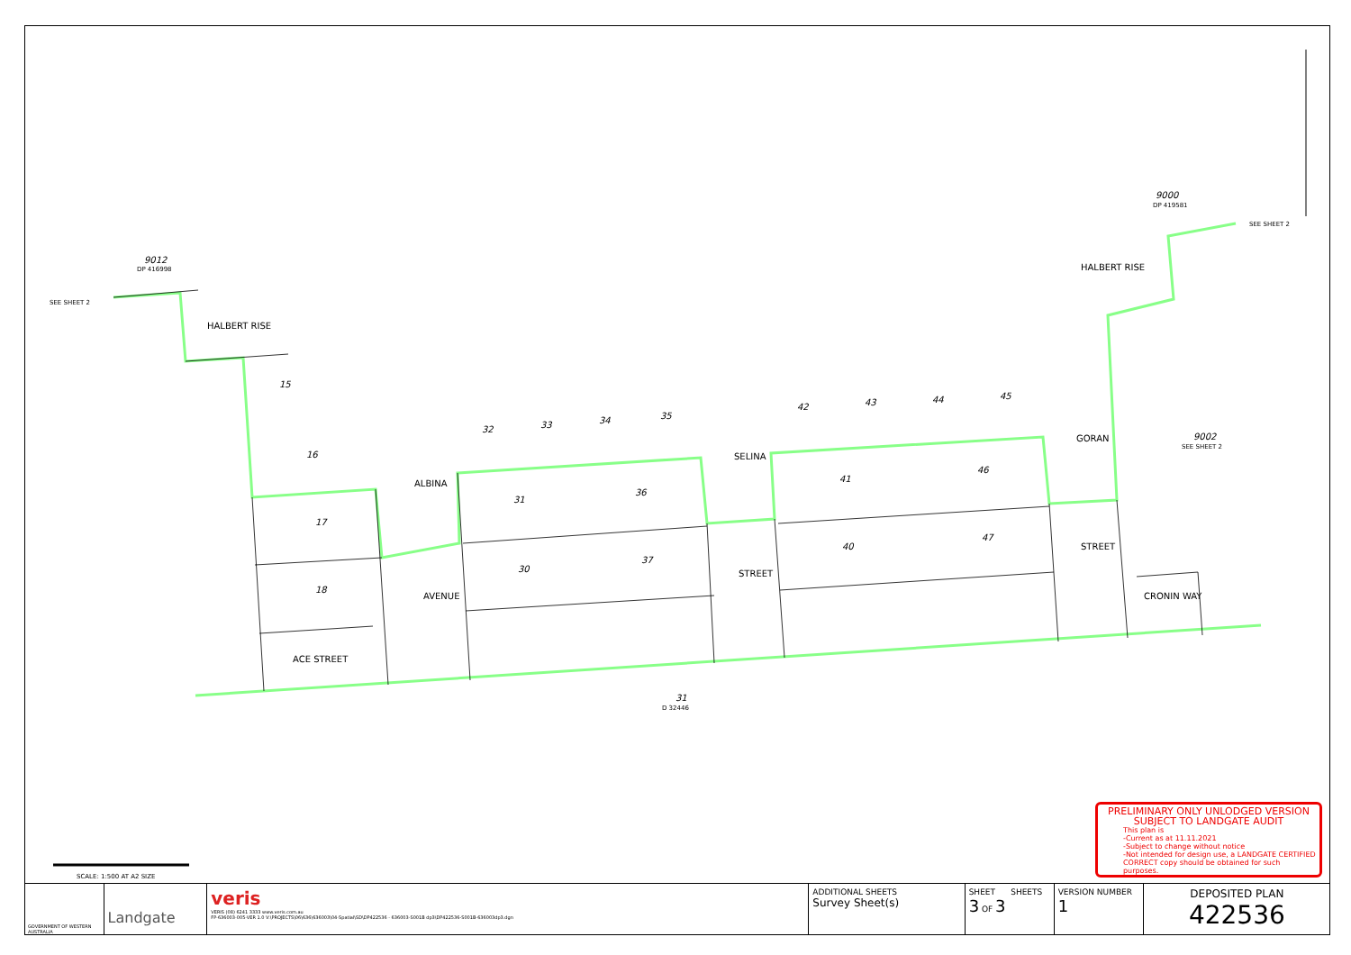HALBERT RISE
HALBERT RISE
ACE STREET
ALBINA
AVENUE
SELINA
STREET
GORAN
STREET
CRONIN WAY
SEE SHEET 2
SEE SHEET 2
DP 416998
DP 419581
D 32446
SEE SHEET 2
9012
9000
31
9002
15
16
17
18
32
33
34
35
31
36
30
37
42
43
44
45
41
46
40
47
SCALE: 1:500 AT A2 SIZE
PRELIMINARY ONLY UNLODGED VERSION
SUBJECT TO LANDGATE AUDIT
This plan is
-Current as at 11.11.2021
-Subject to change without notice
-Not intended for design use, a LANDGATE CERTIFIED CORRECT copy should be obtained for such purposes.
GOVERNMENT OF WESTERN AUSTRALIA
Landgate
veris
VERIS (08) 6241 3333 www.veris.com.au
FP-636003-005-VER 1.0 V:\PROJECTS\06\636\636003\04-Spatial\SD\DP422536 - 636003-S001B dp3\DP422536-S001B-636003dp3.dgn
ADDITIONAL SHEETS
Survey Sheet(s)
SHEET SHEETS
3 OF 3
VERSION NUMBER
1
DEPOSITED PLAN
422536